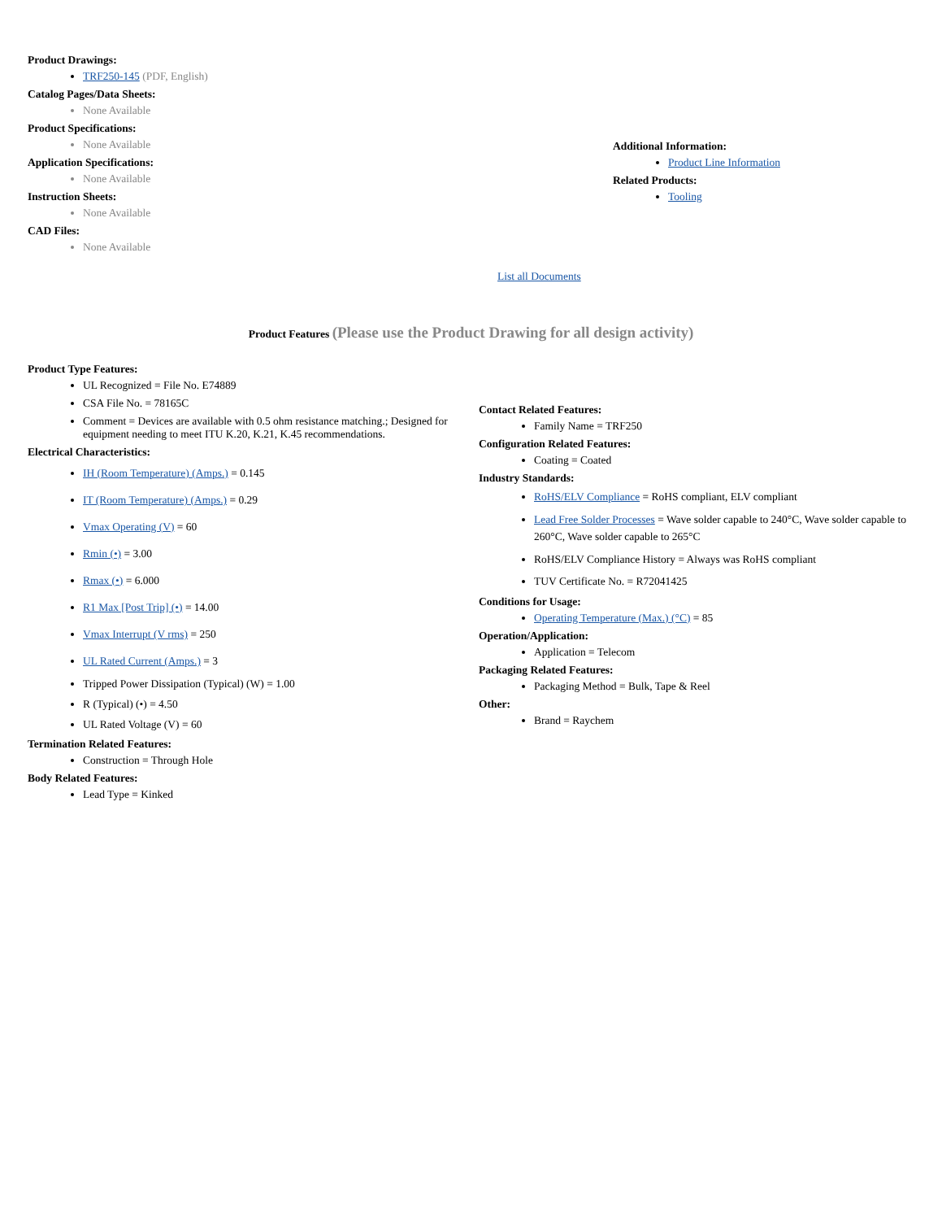Product Drawings:
TRF250-145 (PDF, English)
Catalog Pages/Data Sheets:
None Available
Product Specifications:
None Available
Application Specifications:
None Available
Instruction Sheets:
None Available
CAD Files:
None Available
Additional Information:
Product Line Information
Related Products:
Tooling
List all Documents
Product Features (Please use the Product Drawing for all design activity)
Product Type Features:
UL Recognized = File No. E74889
CSA File No. = 78165C
Comment = Devices are available with 0.5 ohm resistance matching.; Designed for equipment needing to meet ITU K.20, K.21, K.45 recommendations.
Electrical Characteristics:
IH (Room Temperature) (Amps.) = 0.145
IT (Room Temperature) (Amps.) = 0.29
Vmax Operating (V) = 60
Rmin (•) = 3.00
Rmax (•) = 6.000
R1 Max [Post Trip] (•) = 14.00
Vmax Interrupt (V rms) = 250
UL Rated Current (Amps.) = 3
Tripped Power Dissipation (Typical) (W) = 1.00
R (Typical) (•) = 4.50
UL Rated Voltage (V) = 60
Termination Related Features:
Construction = Through Hole
Body Related Features:
Lead Type = Kinked
Contact Related Features:
Family Name = TRF250
Configuration Related Features:
Coating = Coated
Industry Standards:
RoHS/ELV Compliance = RoHS compliant, ELV compliant
Lead Free Solder Processes = Wave solder capable to 240°C, Wave solder capable to 260°C, Wave solder capable to 265°C
RoHS/ELV Compliance History = Always was RoHS compliant
TUV Certificate No. = R72041425
Conditions for Usage:
Operating Temperature (Max.) (°C) = 85
Operation/Application:
Application = Telecom
Packaging Related Features:
Packaging Method = Bulk, Tape & Reel
Other:
Brand = Raychem